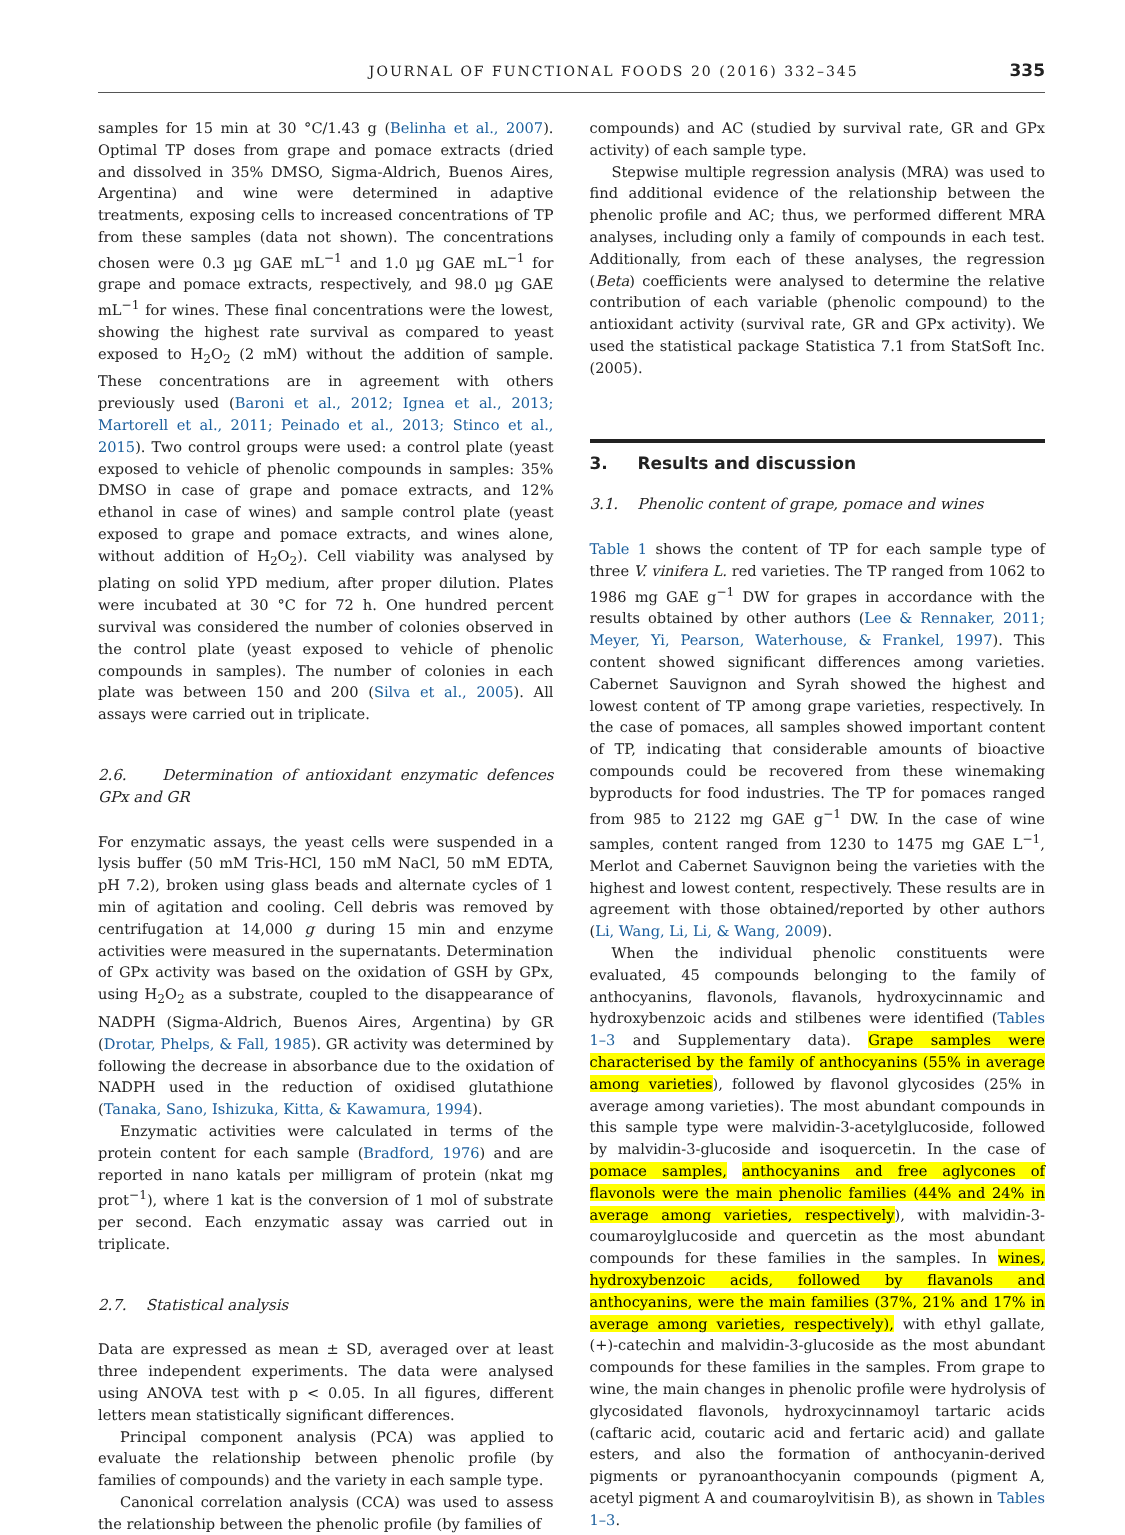JOURNAL OF FUNCTIONAL FOODS 20 (2016) 332–345 335
samples for 15 min at 30 °C/1.43 g (Belinha et al., 2007). Optimal TP doses from grape and pomace extracts (dried and dissolved in 35% DMSO, Sigma-Aldrich, Buenos Aires, Argentina) and wine were determined in adaptive treatments, exposing cells to increased concentrations of TP from these samples (data not shown). The concentrations chosen were 0.3 µg GAE mL<sup>−1</sup> and 1.0 µg GAE mL<sup>−1</sup> for grape and pomace extracts, respectively, and 98.0 µg GAE mL<sup>−1</sup> for wines. These final concentrations were the lowest, showing the highest rate survival as compared to yeast exposed to H<sub>2</sub>O<sub>2</sub> (2 mM) without the addition of sample. These concentrations are in agreement with others previously used (Baroni et al., 2012; Ignea et al., 2013; Martorell et al., 2011; Peinado et al., 2013; Stinco et al., 2015). Two control groups were used: a control plate (yeast exposed to vehicle of phenolic compounds in samples: 35% DMSO in case of grape and pomace extracts, and 12% ethanol in case of wines) and sample control plate (yeast exposed to grape and pomace extracts, and wines alone, without addition of H<sub>2</sub>O<sub>2</sub>). Cell viability was analysed by plating on solid YPD medium, after proper dilution. Plates were incubated at 30 °C for 72 h. One hundred percent survival was considered the number of colonies observed in the control plate (yeast exposed to vehicle of phenolic compounds in samples). The number of colonies in each plate was between 150 and 200 (Silva et al., 2005). All assays were carried out in triplicate.
2.6. Determination of antioxidant enzymatic defences GPx and GR
For enzymatic assays, the yeast cells were suspended in a lysis buffer (50 mM Tris-HCl, 150 mM NaCl, 50 mM EDTA, pH 7.2), broken using glass beads and alternate cycles of 1 min of agitation and cooling. Cell debris was removed by centrifugation at 14,000 g during 15 min and enzyme activities were measured in the supernatants. Determination of GPx activity was based on the oxidation of GSH by GPx, using H<sub>2</sub>O<sub>2</sub> as a substrate, coupled to the disappearance of NADPH (Sigma-Aldrich, Buenos Aires, Argentina) by GR (Drotar, Phelps, & Fall, 1985). GR activity was determined by following the decrease in absorbance due to the oxidation of NADPH used in the reduction of oxidised glutathione (Tanaka, Sano, Ishizuka, Kitta, & Kawamura, 1994).
Enzymatic activities were calculated in terms of the protein content for each sample (Bradford, 1976) and are reported in nano katals per milligram of protein (nkat mg prot<sup>−1</sup>), where 1 kat is the conversion of 1 mol of substrate per second. Each enzymatic assay was carried out in triplicate.
2.7. Statistical analysis
Data are expressed as mean ± SD, averaged over at least three independent experiments. The data were analysed using ANOVA test with p < 0.05. In all figures, different letters mean statistically significant differences.
Principal component analysis (PCA) was applied to evaluate the relationship between phenolic profile (by families of compounds) and the variety in each sample type.
Canonical correlation analysis (CCA) was used to assess the relationship between the phenolic profile (by families of
compounds) and AC (studied by survival rate, GR and GPx activity) of each sample type.
Stepwise multiple regression analysis (MRA) was used to find additional evidence of the relationship between the phenolic profile and AC; thus, we performed different MRA analyses, including only a family of compounds in each test. Additionally, from each of these analyses, the regression (Beta) coefficients were analysed to determine the relative contribution of each variable (phenolic compound) to the antioxidant activity (survival rate, GR and GPx activity). We used the statistical package Statistica 7.1 from StatSoft Inc. (2005).
3. Results and discussion
3.1. Phenolic content of grape, pomace and wines
Table 1 shows the content of TP for each sample type of three V. vinifera L. red varieties. The TP ranged from 1062 to 1986 mg GAE g<sup>−1</sup> DW for grapes in accordance with the results obtained by other authors (Lee & Rennaker, 2011; Meyer, Yi, Pearson, Waterhouse, & Frankel, 1997). This content showed significant differences among varieties. Cabernet Sauvignon and Syrah showed the highest and lowest content of TP among grape varieties, respectively. In the case of pomaces, all samples showed important content of TP, indicating that considerable amounts of bioactive compounds could be recovered from these winemaking byproducts for food industries. The TP for pomaces ranged from 985 to 2122 mg GAE g<sup>−1</sup> DW. In the case of wine samples, content ranged from 1230 to 1475 mg GAE L<sup>−1</sup>, Merlot and Cabernet Sauvignon being the varieties with the highest and lowest content, respectively. These results are in agreement with those obtained/reported by other authors (Li, Wang, Li, Li, & Wang, 2009).
When the individual phenolic constituents were evaluated, 45 compounds belonging to the family of anthocyanins, flavonols, flavanols, hydroxycinnamic and hydroxybenzoic acids and stilbenes were identified (Tables 1–3 and Supplementary data). Grape samples were characterised by the family of anthocyanins (55% in average among varieties), followed by flavonol glycosides (25% in average among varieties). The most abundant compounds in this sample type were malvidin-3-acetylglucoside, followed by malvidin-3-glucoside and isoquercetin. In the case of pomace samples, anthocyanins and free aglycones of flavonols were the main phenolic families (44% and 24% in average among varieties, respectively), with malvidin-3-coumaroylglucoside and quercetin as the most abundant compounds for these families in the samples. In wines, hydroxybenzoic acids, followed by flavanols and anthocyanins, were the main families (37%, 21% and 17% in average among varieties, respectively), with ethyl gallate, (+)-catechin and malvidin-3-glucoside as the most abundant compounds for these families in the samples. From grape to wine, the main changes in phenolic profile were hydrolysis of glycosidated flavonols, hydroxycinnamoyl tartaric acids (caftaric acid, coutaric acid and fertaric acid) and gallate esters, and also the formation of anthocyanin-derived pigments or pyranoanthocyanin compounds (pigment A, acetyl pigment A and coumaroylvitisin B), as shown in Tables 1–3.